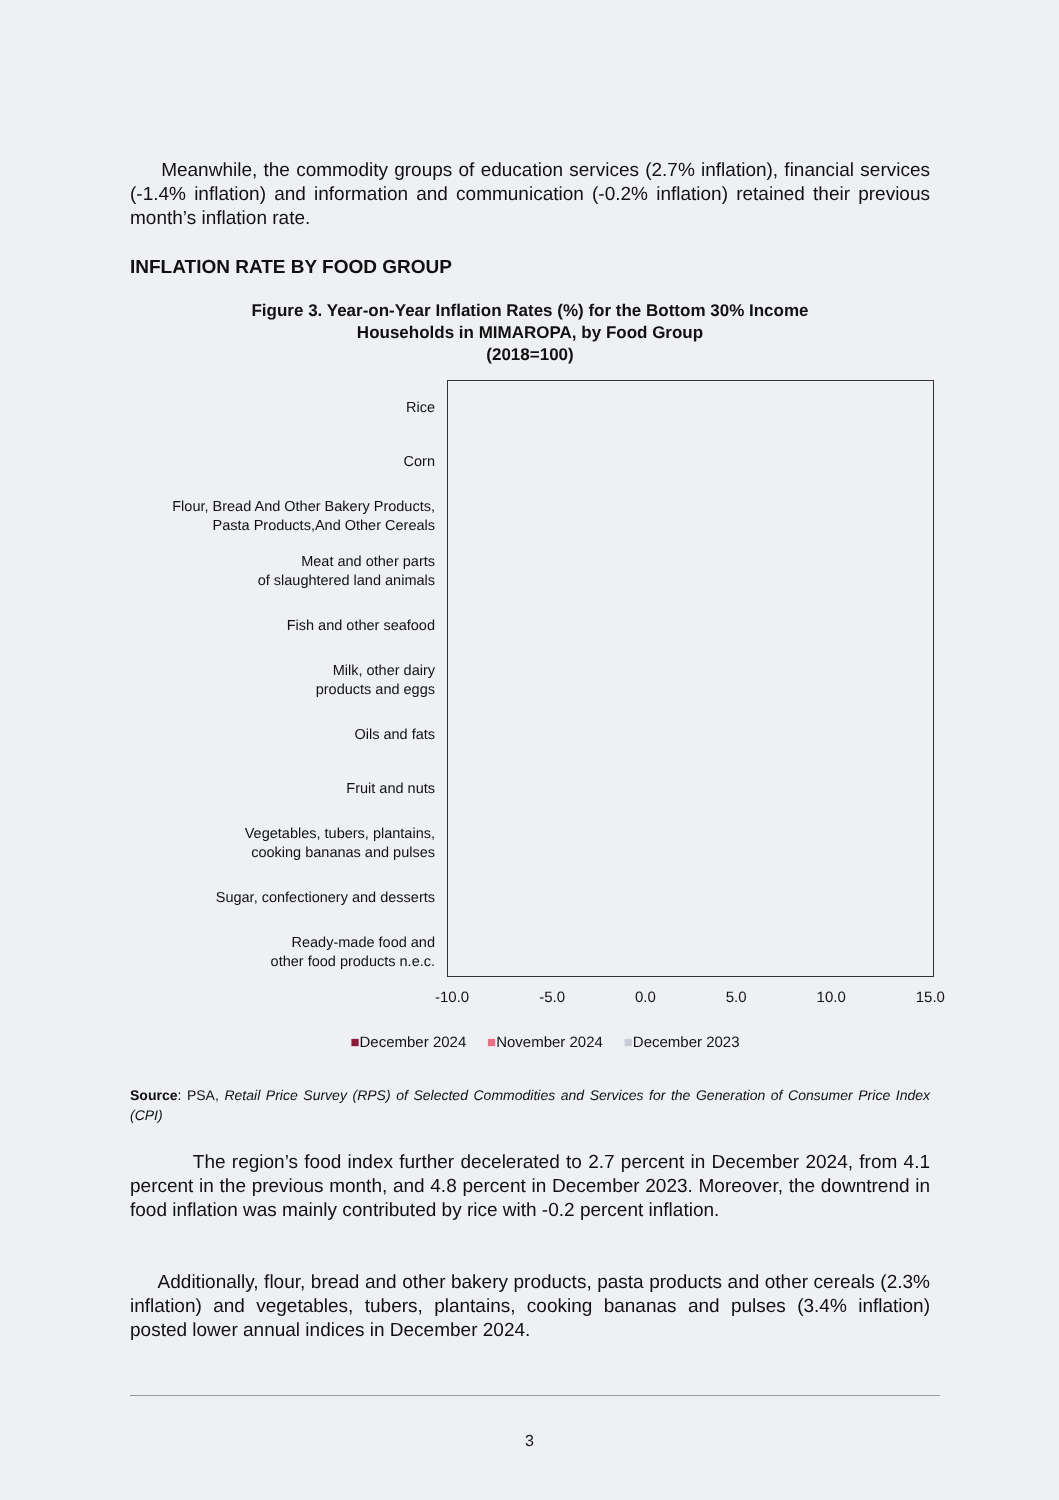Meanwhile, the commodity groups of education services (2.7% inflation), financial services (-1.4% inflation) and information and communication (-0.2% inflation) retained their previous month’s inflation rate.
INFLATION RATE BY FOOD GROUP
Figure 3. Year-on-Year Inflation Rates (%) for the Bottom 30% Income
Households in MIMAROPA, by Food Group
(2018=100)
Rice
Corn
Flour, Bread And Other Bakery Products,
Pasta Products,And Other Cereals
Meat and other parts
of slaughtered land animals
Fish and other seafood
Milk, other dairy
products and eggs
Oils and fats
Fruit and nuts
Vegetables, tubers, plantains,
cooking bananas and pulses
Sugar, confectionery and desserts
Ready-made food and
other food products n.e.c.
-10.0 -5.0 0.0 5.0 10.0 15.0
■December 2024 ■November 2024 ■December 2023
Source: PSA, Retail Price Survey (RPS) of Selected Commodities and Services for the Generation of Consumer Price Index (CPI)
The region’s food index further decelerated to 2.7 percent in December 2024, from 4.1 percent in the previous month, and 4.8 percent in December 2023. Moreover, the downtrend in food inflation was mainly contributed by rice with -0.2 percent inflation.
Additionally, flour, bread and other bakery products, pasta products and other cereals (2.3% inflation) and vegetables, tubers, plantains, cooking bananas and pulses (3.4% inflation) posted lower annual indices in December 2024.
3